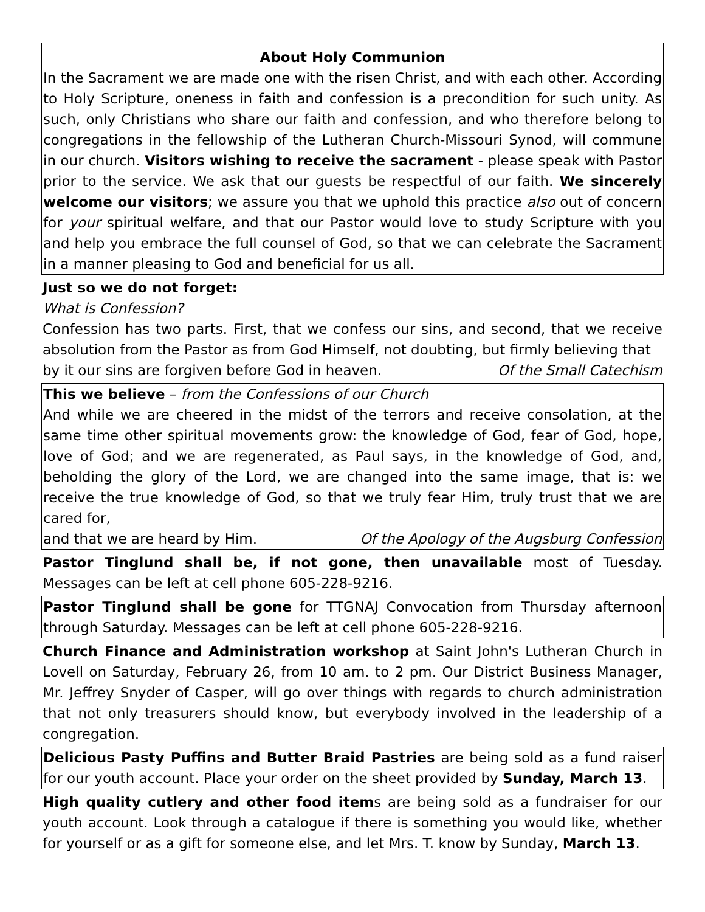About Holy Communion
In the Sacrament we are made one with the risen Christ, and with each other. According to Holy Scripture, oneness in faith and confession is a precondition for such unity. As such, only Christians who share our faith and confession, and who therefore belong to congregations in the fellowship of the Lutheran Church-Missouri Synod, will commune in our church. Visitors wishing to receive the sacrament - please speak with Pastor prior to the service. We ask that our guests be respectful of our faith. We sincerely welcome our visitors; we assure you that we uphold this practice also out of concern for your spiritual welfare, and that our Pastor would love to study Scripture with you and help you embrace the full counsel of God, so that we can celebrate the Sacrament in a manner pleasing to God and beneficial for us all.
Just so we do not forget:
What is Confession?
Confession has two parts. First, that we confess our sins, and second, that we receive absolution from the Pastor as from God Himself, not doubting, but firmly believing that
by it our sins are forgiven before God in heaven. Of the Small Catechism
This we believe – from the Confessions of our Church
And while we are cheered in the midst of the terrors and receive consolation, at the same time other spiritual movements grow: the knowledge of God, fear of God, hope, love of God; and we are regenerated, as Paul says, in the knowledge of God, and, beholding the glory of the Lord, we are changed into the same image, that is: we receive the true knowledge of God, so that we truly fear Him, truly trust that we are cared for,
and that we are heard by Him. Of the Apology of the Augsburg Confession
Pastor Tinglund shall be, if not gone, then unavailable most of Tuesday. Messages can be left at cell phone 605-228-9216.
Pastor Tinglund shall be gone for TTGNAJ Convocation from Thursday afternoon through Saturday. Messages can be left at cell phone 605-228-9216.
Church Finance and Administration workshop at Saint John's Lutheran Church in Lovell on Saturday, February 26, from 10 am. to 2 pm. Our District Business Manager, Mr. Jeffrey Snyder of Casper, will go over things with regards to church administration that not only treasurers should know, but everybody involved in the leadership of a congregation.
Delicious Pasty Puffins and Butter Braid Pastries are being sold as a fund raiser for our youth account. Place your order on the sheet provided by Sunday, March 13.
High quality cutlery and other food items are being sold as a fundraiser for our youth account. Look through a catalogue if there is something you would like, whether for yourself or as a gift for someone else, and let Mrs. T. know by Sunday, March 13.